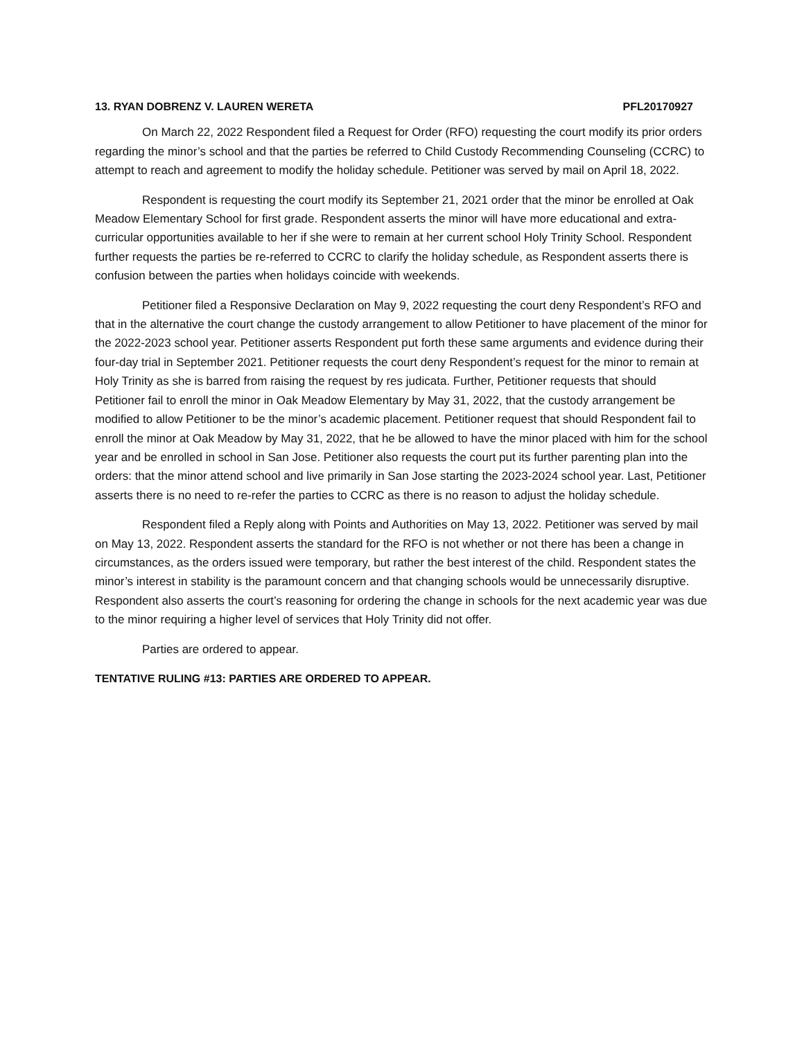13. RYAN DOBRENZ V. LAUREN WERETA PFL20170927
On March 22, 2022 Respondent filed a Request for Order (RFO) requesting the court modify its prior orders regarding the minor’s school and that the parties be referred to Child Custody Recommending Counseling (CCRC) to attempt to reach and agreement to modify the holiday schedule. Petitioner was served by mail on April 18, 2022.
Respondent is requesting the court modify its September 21, 2021 order that the minor be enrolled at Oak Meadow Elementary School for first grade. Respondent asserts the minor will have more educational and extra-curricular opportunities available to her if she were to remain at her current school Holy Trinity School. Respondent further requests the parties be re-referred to CCRC to clarify the holiday schedule, as Respondent asserts there is confusion between the parties when holidays coincide with weekends.
Petitioner filed a Responsive Declaration on May 9, 2022 requesting the court deny Respondent’s RFO and that in the alternative the court change the custody arrangement to allow Petitioner to have placement of the minor for the 2022-2023 school year. Petitioner asserts Respondent put forth these same arguments and evidence during their four-day trial in September 2021. Petitioner requests the court deny Respondent’s request for the minor to remain at Holy Trinity as she is barred from raising the request by res judicata. Further, Petitioner requests that should Petitioner fail to enroll the minor in Oak Meadow Elementary by May 31, 2022, that the custody arrangement be modified to allow Petitioner to be the minor’s academic placement. Petitioner request that should Respondent fail to enroll the minor at Oak Meadow by May 31, 2022, that he be allowed to have the minor placed with him for the school year and be enrolled in school in San Jose. Petitioner also requests the court put its further parenting plan into the orders: that the minor attend school and live primarily in San Jose starting the 2023-2024 school year. Last, Petitioner asserts there is no need to re-refer the parties to CCRC as there is no reason to adjust the holiday schedule.
Respondent filed a Reply along with Points and Authorities on May 13, 2022. Petitioner was served by mail on May 13, 2022. Respondent asserts the standard for the RFO is not whether or not there has been a change in circumstances, as the orders issued were temporary, but rather the best interest of the child. Respondent states the minor’s interest in stability is the paramount concern and that changing schools would be unnecessarily disruptive. Respondent also asserts the court’s reasoning for ordering the change in schools for the next academic year was due to the minor requiring a higher level of services that Holy Trinity did not offer.
Parties are ordered to appear.
TENTATIVE RULING #13: PARTIES ARE ORDERED TO APPEAR.